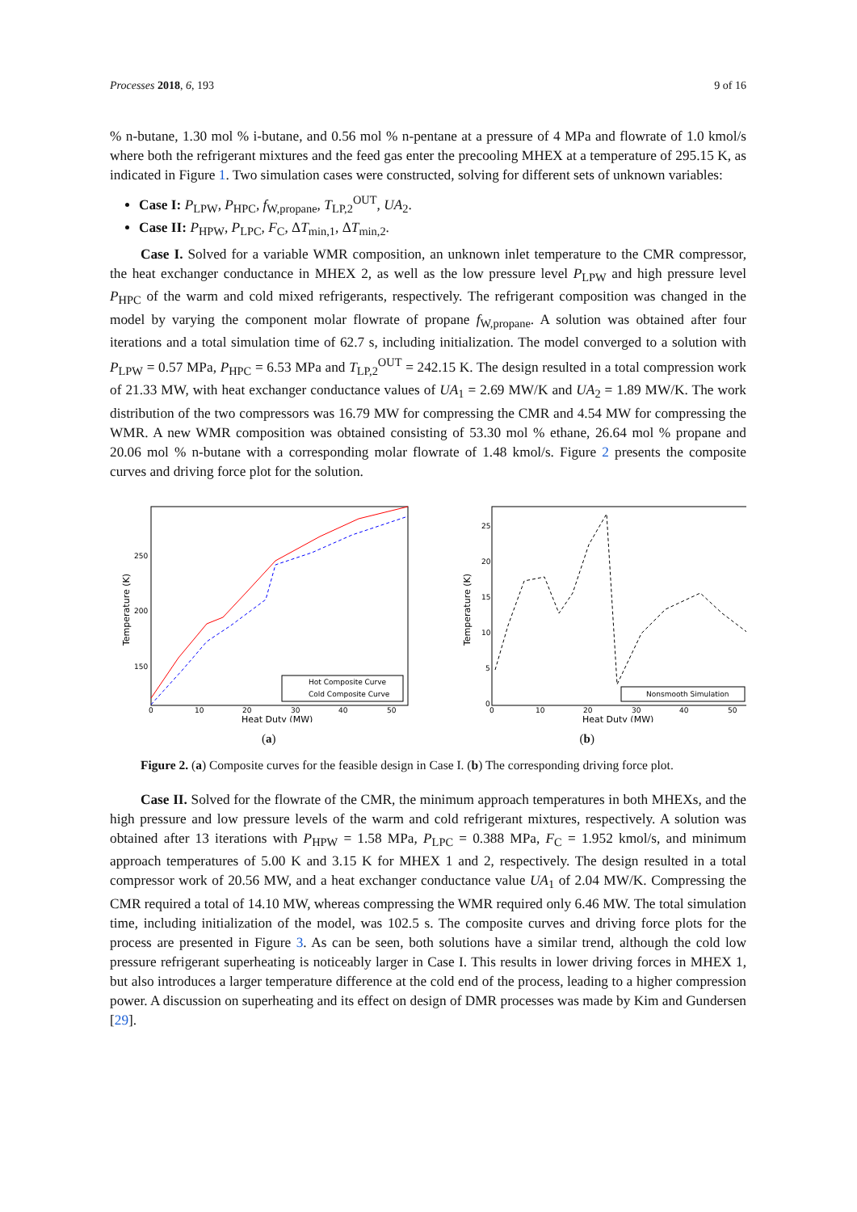Processes 2018, 6, 193 9 of 16
% n-butane, 1.30 mol % i-butane, and 0.56 mol % n-pentane at a pressure of 4 MPa and flowrate of 1.0 kmol/s where both the refrigerant mixtures and the feed gas enter the precooling MHEX at a temperature of 295.15 K, as indicated in Figure 1. Two simulation cases were constructed, solving for different sets of unknown variables:
Case I: P<sub>LPW</sub>, P<sub>HPC</sub>, f<sub>W,propane</sub>, T<sub>LP,2</sub><sup>OUT</sup>, UA<sub>2</sub>.
Case II: P<sub>HPW</sub>, P<sub>LPC</sub>, F<sub>C</sub>, ΔT<sub>min,1</sub>, ΔT<sub>min,2</sub>.
Case I. Solved for a variable WMR composition, an unknown inlet temperature to the CMR compressor, the heat exchanger conductance in MHEX 2, as well as the low pressure level P<sub>LPW</sub> and high pressure level P<sub>HPC</sub> of the warm and cold mixed refrigerants, respectively. The refrigerant composition was changed in the model by varying the component molar flowrate of propane f<sub>W,propane</sub>. A solution was obtained after four iterations and a total simulation time of 62.7 s, including initialization. The model converged to a solution with P<sub>LPW</sub> = 0.57 MPa, P<sub>HPC</sub> = 6.53 MPa and T<sub>LP,2</sub><sup>OUT</sup> = 242.15 K. The design resulted in a total compression work of 21.33 MW, with heat exchanger conductance values of UA<sub>1</sub> = 2.69 MW/K and UA<sub>2</sub> = 1.89 MW/K. The work distribution of the two compressors was 16.79 MW for compressing the CMR and 4.54 MW for compressing the WMR. A new WMR composition was obtained consisting of 53.30 mol % ethane, 26.64 mol % propane and 20.06 mol % n-butane with a corresponding molar flowrate of 1.48 kmol/s. Figure 2 presents the composite curves and driving force plot for the solution.
250
200
150
0
10
20
30
40
50
Heat Duty (MW)
Temperature (K)
Hot Composite Curve
Cold Composite Curve
25
20
15
10
5
0
0
10
20
30
40
50
Heat Duty (MW)
Temperature (K)
Nonsmooth Simulation
(a) (b)
Figure 2. (a) Composite curves for the feasible design in Case I. (b) The corresponding driving force plot.
Case II. Solved for the flowrate of the CMR, the minimum approach temperatures in both MHEXs, and the high pressure and low pressure levels of the warm and cold refrigerant mixtures, respectively. A solution was obtained after 13 iterations with P<sub>HPW</sub> = 1.58 MPa, P<sub>LPC</sub> = 0.388 MPa, F<sub>C</sub> = 1.952 kmol/s, and minimum approach temperatures of 5.00 K and 3.15 K for MHEX 1 and 2, respectively. The design resulted in a total compressor work of 20.56 MW, and a heat exchanger conductance value UA<sub>1</sub> of 2.04 MW/K. Compressing the CMR required a total of 14.10 MW, whereas compressing the WMR required only 6.46 MW. The total simulation time, including initialization of the model, was 102.5 s. The composite curves and driving force plots for the process are presented in Figure 3. As can be seen, both solutions have a similar trend, although the cold low pressure refrigerant superheating is noticeably larger in Case I. This results in lower driving forces in MHEX 1, but also introduces a larger temperature difference at the cold end of the process, leading to a higher compression power. A discussion on superheating and its effect on design of DMR processes was made by Kim and Gundersen [29].